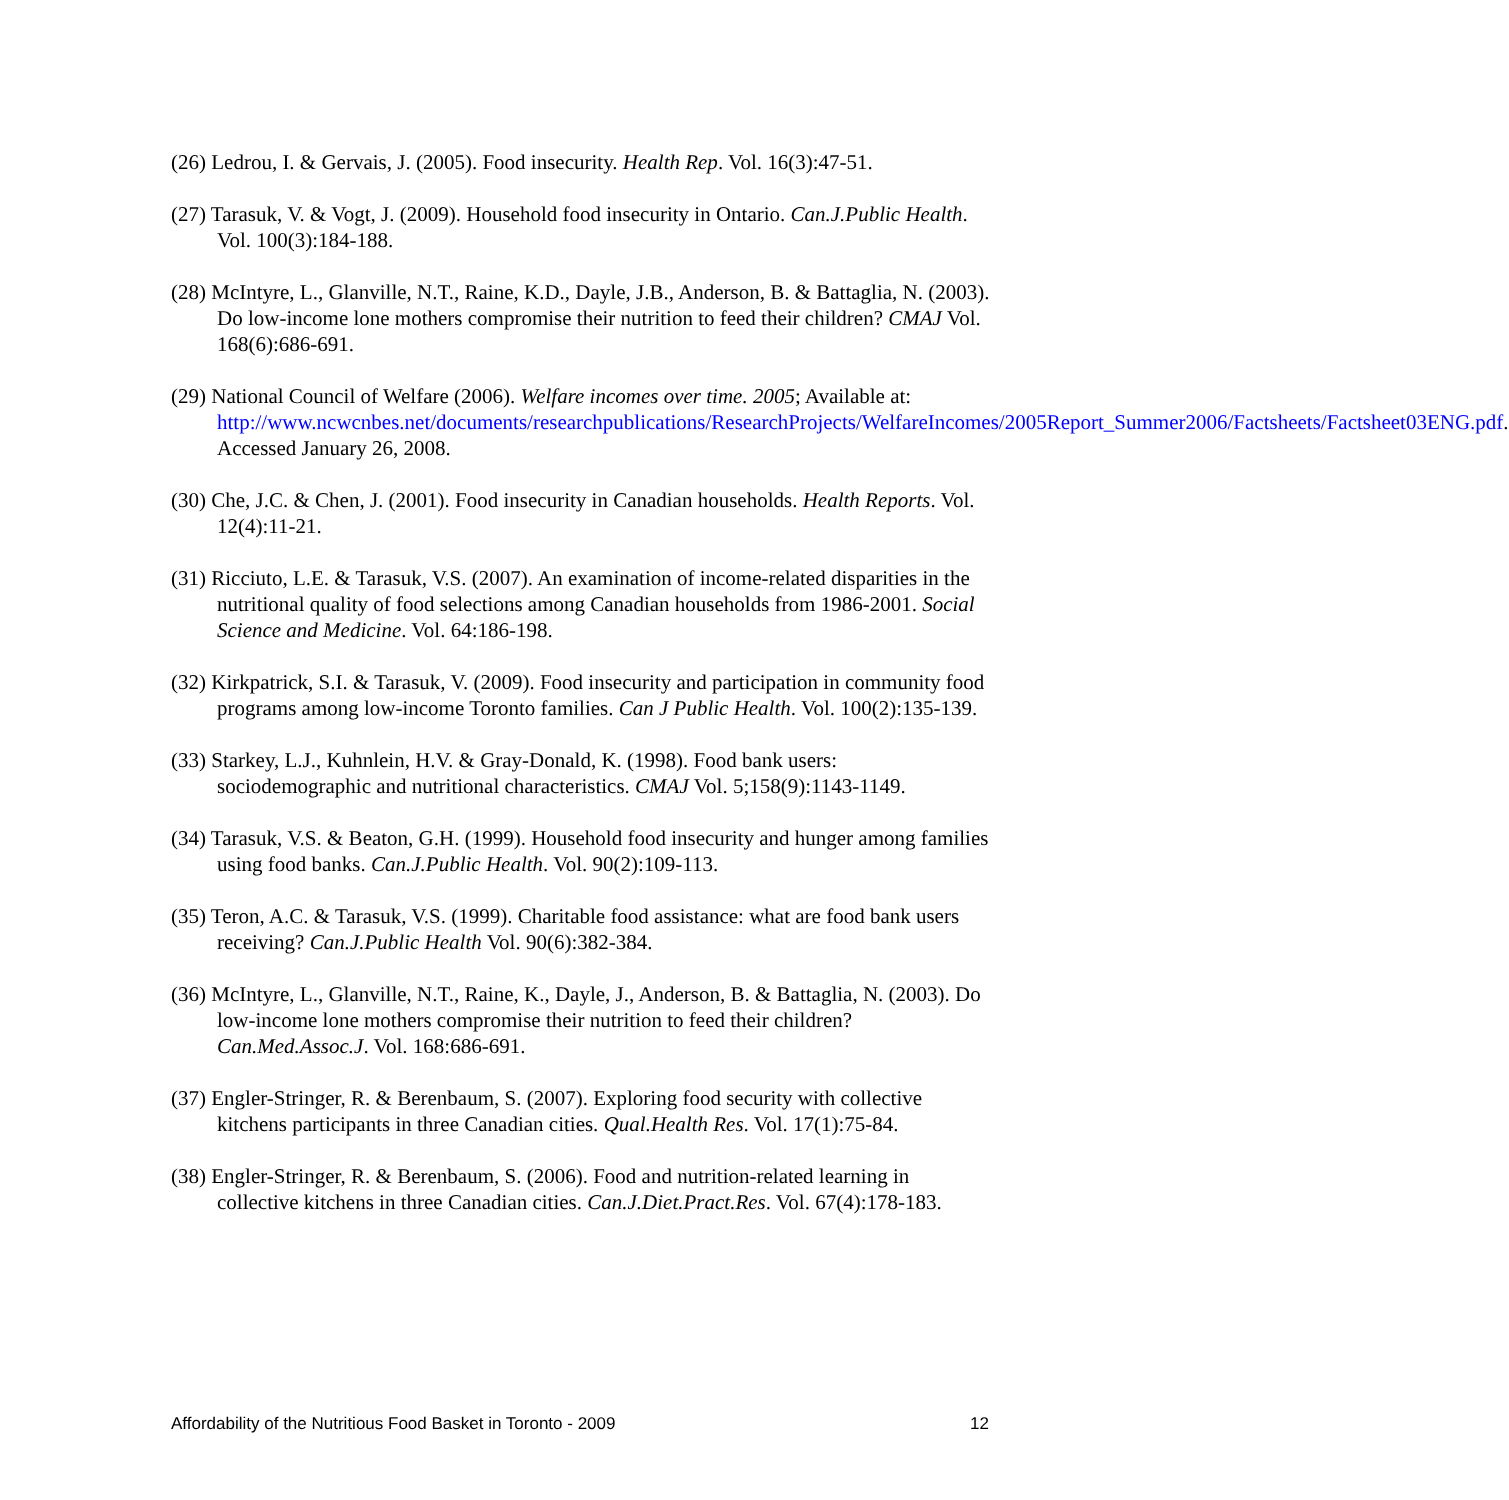(26) Ledrou, I. & Gervais, J. (2005). Food insecurity. Health Rep. Vol. 16(3):47-51.
(27) Tarasuk, V. & Vogt, J. (2009). Household food insecurity in Ontario. Can.J.Public Health. Vol. 100(3):184-188.
(28) McIntyre, L., Glanville, N.T., Raine, K.D., Dayle, J.B., Anderson, B. & Battaglia, N. (2003). Do low-income lone mothers compromise their nutrition to feed their children? CMAJ Vol. 168(6):686-691.
(29) National Council of Welfare (2006). Welfare incomes over time. 2005; Available at: http://www.ncwcnbes.net/documents/researchpublications/ResearchProjects/WelfareIncomes/2005Report_Summer2006/Factsheets/Factsheet03ENG.pdf. Accessed January 26, 2008.
(30) Che, J.C. & Chen, J. (2001). Food insecurity in Canadian households. Health Reports. Vol. 12(4):11-21.
(31) Ricciuto, L.E. & Tarasuk, V.S. (2007). An examination of income-related disparities in the nutritional quality of food selections among Canadian households from 1986-2001. Social Science and Medicine. Vol. 64:186-198.
(32) Kirkpatrick, S.I. & Tarasuk, V. (2009). Food insecurity and participation in community food programs among low-income Toronto families. Can J Public Health. Vol. 100(2):135-139.
(33) Starkey, L.J., Kuhnlein, H.V. & Gray-Donald, K. (1998). Food bank users: sociodemographic and nutritional characteristics. CMAJ Vol. 5;158(9):1143-1149.
(34) Tarasuk, V.S. & Beaton, G.H. (1999). Household food insecurity and hunger among families using food banks. Can.J.Public Health. Vol. 90(2):109-113.
(35) Teron, A.C. & Tarasuk, V.S. (1999). Charitable food assistance: what are food bank users receiving? Can.J.Public Health Vol. 90(6):382-384.
(36) McIntyre, L., Glanville, N.T., Raine, K., Dayle, J., Anderson, B. & Battaglia, N. (2003). Do low-income lone mothers compromise their nutrition to feed their children? Can.Med.Assoc.J. Vol. 168:686-691.
(37) Engler-Stringer, R. & Berenbaum, S. (2007). Exploring food security with collective kitchens participants in three Canadian cities. Qual.Health Res. Vol. 17(1):75-84.
(38) Engler-Stringer, R. & Berenbaum, S. (2006). Food and nutrition-related learning in collective kitchens in three Canadian cities. Can.J.Diet.Pract.Res. Vol. 67(4):178-183.
Affordability of the Nutritious Food Basket in Toronto - 2009 12